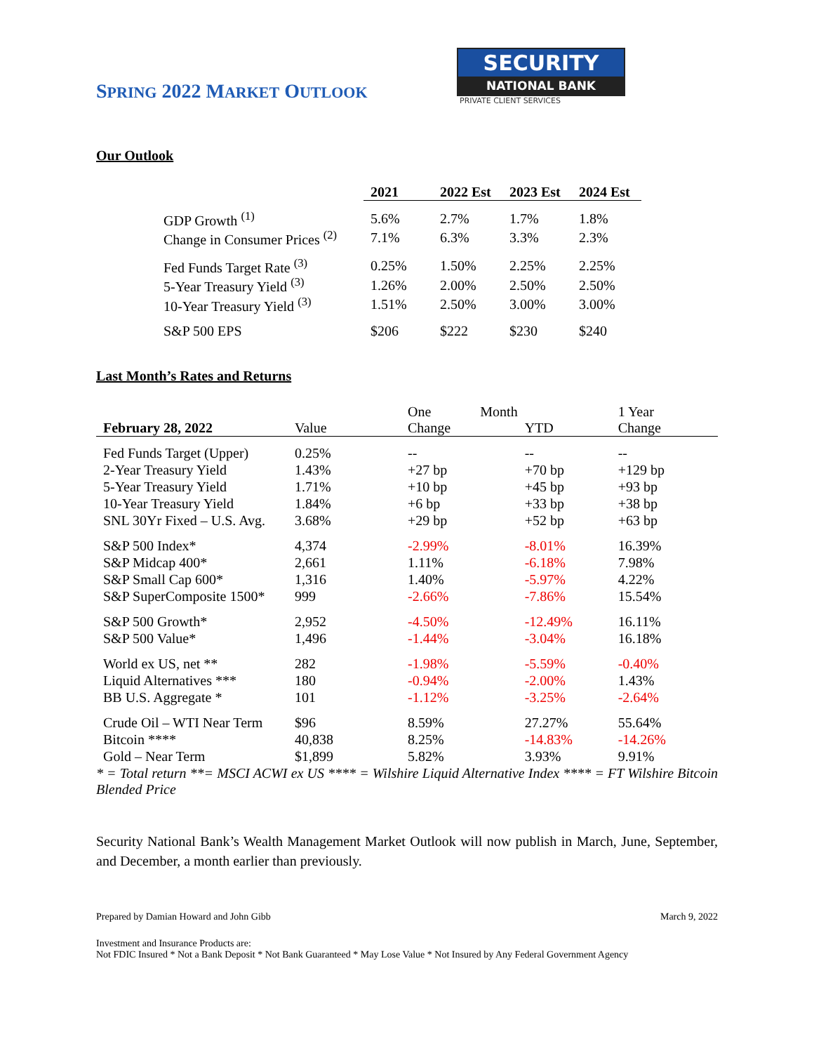SPRING 2022 MARKET OUTLOOK
SECURITY
NATIONAL BANK
PRIVATE CLIENT SERVICES
Our Outlook
| | 2021 | 2022 Est | 2023 Est | 2024 Est |
| GDP Growth <sup>(1)</sup> | 5.6% | 2.7% | 1.7% | 1.8% |
| Change in Consumer Prices <sup>(2)</sup> | 7.1% | 6.3% | 3.3% | 2.3% |
| Fed Funds Target Rate <sup>(3)</sup> | 0.25% | 1.50% | 2.25% | 2.25% |
| 5-Year Treasury Yield <sup>(3)</sup> | 1.26% | 2.00% | 2.50% | 2.50% |
| 10-Year Treasury Yield <sup>(3)</sup> | 1.51% | 2.50% | 3.00% | 3.00% |
| S&P 500 EPS | $206 | $222 | $230 | $240 |
Last Month’s Rates and Returns
| February 28, 2022 | Value | One Month Change | YTD | 1 Year Change |
| --- | --- | --- | --- | --- |
| Fed Funds Target (Upper) | 0.25% | -- | -- | -- |
| 2-Year Treasury Yield | 1.43% | +27 bp | +70 bp | +129 bp |
| 5-Year Treasury Yield | 1.71% | +10 bp | +45 bp | +93 bp |
| 10-Year Treasury Yield | 1.84% | +6 bp | +33 bp | +38 bp |
| SNL 30Yr Fixed – U.S. Avg. | 3.68% | +29 bp | +52 bp | +63 bp |
| S&P 500 Index* | 4,374 | -2.99% | -8.01% | 16.39% |
| S&P Midcap 400* | 2,661 | 1.11% | -6.18% | 7.98% |
| S&P Small Cap 600* | 1,316 | 1.40% | -5.97% | 4.22% |
| S&P SuperComposite 1500* | 999 | -2.66% | -7.86% | 15.54% |
| S&P 500 Growth* | 2,952 | -4.50% | -12.49% | 16.11% |
| S&P 500 Value* | 1,496 | -1.44% | -3.04% | 16.18% |
| World ex US, net ** | 282 | -1.98% | -5.59% | -0.40% |
| Liquid Alternatives *** | 180 | -0.94% | -2.00% | 1.43% |
| BB U.S. Aggregate * | 101 | -1.12% | -3.25% | -2.64% |
| Crude Oil – WTI Near Term | $96 | 8.59% | 27.27% | 55.64% |
| Bitcoin **** | 40,838 | 8.25% | -14.83% | -14.26% |
| Gold – Near Term | $1,899 | 5.82% | 3.93% | 9.91% |
* = Total return **= MSCI ACWI ex US **** = Wilshire Liquid Alternative Index **** = FT Wilshire Bitcoin Blended Price
Security National Bank’s Wealth Management Market Outlook will now publish in March, June, September, and December, a month earlier than previously.
Prepared by Damian Howard and John Gibb March 9, 2022
Investment and Insurance Products are:
Not FDIC Insured * Not a Bank Deposit * Not Bank Guaranteed * May Lose Value * Not Insured by Any Federal Government Agency